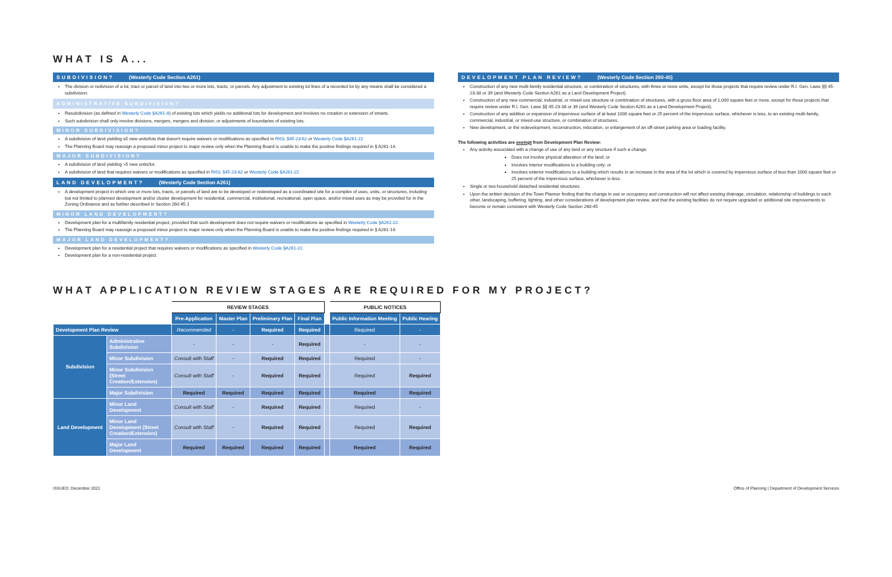WHAT IS A...
SUBDIVISION? (Westerly Code Section A261)
The division or redivision of a lot, tract or parcel of land into two or more lots, tracts, or parcels. Any adjustment to existing lot lines of a recorded lot by any means shall be considered a subdivision.
ADMINISTRATIVE SUBDIVISION?
Resubdivision (as defined in Westerly Code §A261-8) of existing lots which yields no additional lots for development and involves no creation or extension of streets.
Such subdivision shall only involve divisions, mergers, mergers and division, or adjustments of boundaries of existing lots.
MINOR SUBDIVISION?
A subdivision of land yielding ≤5 new units/lots that doesn't require waivers or modifications as specified in RIGL §45-23-62 or Westerly Code §A261-22
The Planning Board may reassign a proposed minor project to major review only when the Planning Board is unable to make the positive findings required in § A261-14.
MAJOR SUBDIVISION?
A subdivision of land yielding >5 new units/lot.
A subdivision of land that requires waivers or modifications as specified in RIGL §45-23-62 or Westerly Code §A261-22
LAND DEVELOPMENT? (Westerly Code Section A261)
A development project in which one or more lots, tracts, or parcels of land are to be developed or redeveloped as a coordinated site for a complex of uses, units, or structures, including but not limited to planned development and/or cluster development for residential, commercial, institutional, recreational, open space, and/or mixed uses as may be provided for in the Zoning Ordinance and as further described in Section 260-45.1
MINOR LAND DEVELOPMENT?
Development plan for a multifamily residential project, provided that such development does not require waivers or modifications as specified in Westerly Code §A261-22.
The Planning Board may reassign a proposed minor project to major review only when the Planning Board is unable to make the positive findings required in § A261-14.
MAJOR LAND DEVELOPMENT?
Development plan for a residential project that requires waivers or modifications as specified in Westerly Code §A261-22.
Development plan for a non-residential project.
DEVELOPMENT PLAN REVIEW? (Westerly Code Section 260-45)
Construction of any new multi-family residential structure, or combination of structures, with three or more units, except for those projects that require review under R.I. Gen. Laws §§ 45-23-38 or 39 (and Westerly Code Section A261 as a Land Development Project).
Construction of any new commercial, industrial, or mixed-use structure or combination of structures, with a gross floor area of 1,000 square feet or more, except for those projects that require review under R.I. Gen. Laws §§ 45-23-38 or 39 (and Westerly Code Section A261 as a Land Development Project).
Construction of any addition or expansion of impervious surface of at least 1000 square feet or 25 percent of the impervious surface, whichever is less, to an existing multi-family, commercial, industrial, or mixed-use structure, or combination of structures.
New development, or the redevelopment, reconstruction, relocation, or enlargement of an off-street parking area or loading facility.
The following activities are exempt from Development Plan Review:
Any activity associated with a change of use of any land or any structure if such a change:
Does not involve physical alteration of the land; or
Involves interior modifications to a building only; or
Involves exterior modifications to a building which results in an increase in the area of the lot which is covered by impervious surface of less than 1000 square feet or 25 percent of the impervious surface, whichever is less.
Single or two-household detached residential structures
Upon the written decision of the Town Planner finding that the change in use or occupancy and construction will not affect existing drainage, circulation, relationship of buildings to each other, landscaping, buffering, lighting, and other considerations of development plan review, and that the existing facilities do not require upgraded or additional site improvements to become or remain consistent with Westerly Code Section 260-45
WHAT APPLICATION REVIEW STAGES ARE REQUIRED FOR MY PROJECT?
| | | REVIEW STAGES | | | | | PUBLIC NOTICES | |
| --- | --- | --- | --- | --- | --- | --- | --- | --- |
| | | Pre-Application | Master Plan | Preliminary Plan | Final Plan | | Public Information Meeting | Public Hearing |
| Development Plan Review | | Recommended | - | Required | Required | | Required | - |
| Subdivision | Administrative Subdivision | - | - | - | Required | | - | - |
| | Minor Subdivision | Consult with Staff | - | Required | Required | | Required | - |
| | Minor Subdivision (Street Creation/Extension) | Consult with Staff | - | Required | Required | | Required | Required |
| | Major Subdivision | Required | Required | Required | Required | | Required | Required |
| Land Development | Minor Land Development | Consult with Staff | - | Required | Required | | Required | - |
| | Minor Land Development (Street Creation/Extension) | Consult with Staff | - | Required | Required | | Required | Required |
| | Major Land Development | Required | Required | Required | Required | | Required | Required |
ISSUED: December 2021 Office of Planning | Department of Development Services